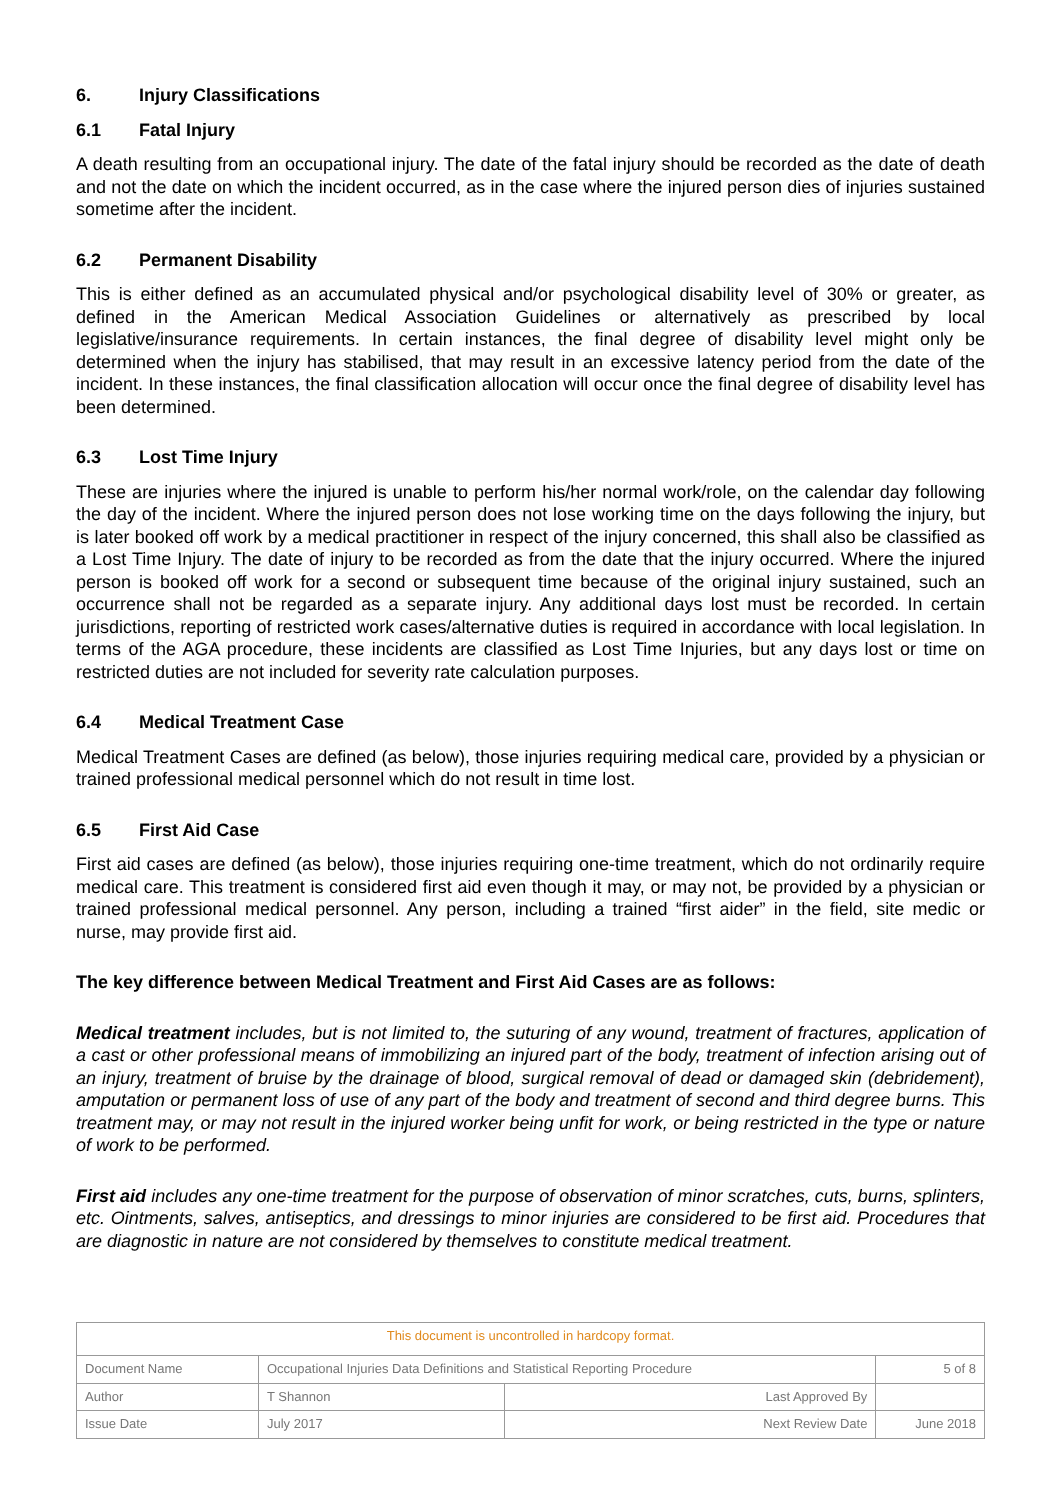6. Injury Classifications
6.1 Fatal Injury
A death resulting from an occupational injury. The date of the fatal injury should be recorded as the date of death and not the date on which the incident occurred, as in the case where the injured person dies of injuries sustained sometime after the incident.
6.2 Permanent Disability
This is either defined as an accumulated physical and/or psychological disability level of 30% or greater, as defined in the American Medical Association Guidelines or alternatively as prescribed by local legislative/insurance requirements. In certain instances, the final degree of disability level might only be determined when the injury has stabilised, that may result in an excessive latency period from the date of the incident. In these instances, the final classification allocation will occur once the final degree of disability level has been determined.
6.3 Lost Time Injury
These are injuries where the injured is unable to perform his/her normal work/role, on the calendar day following the day of the incident. Where the injured person does not lose working time on the days following the injury, but is later booked off work by a medical practitioner in respect of the injury concerned, this shall also be classified as a Lost Time Injury. The date of injury to be recorded as from the date that the injury occurred. Where the injured person is booked off work for a second or subsequent time because of the original injury sustained, such an occurrence shall not be regarded as a separate injury. Any additional days lost must be recorded. In certain jurisdictions, reporting of restricted work cases/alternative duties is required in accordance with local legislation. In terms of the AGA procedure, these incidents are classified as Lost Time Injuries, but any days lost or time on restricted duties are not included for severity rate calculation purposes.
6.4 Medical Treatment Case
Medical Treatment Cases are defined (as below), those injuries requiring medical care, provided by a physician or trained professional medical personnel which do not result in time lost.
6.5 First Aid Case
First aid cases are defined (as below), those injuries requiring one-time treatment, which do not ordinarily require medical care. This treatment is considered first aid even though it may, or may not, be provided by a physician or trained professional medical personnel. Any person, including a trained “first aider” in the field, site medic or nurse, may provide first aid.
The key difference between Medical Treatment and First Aid Cases are as follows:
Medical treatment includes, but is not limited to, the suturing of any wound, treatment of fractures, application of a cast or other professional means of immobilizing an injured part of the body, treatment of infection arising out of an injury, treatment of bruise by the drainage of blood, surgical removal of dead or damaged skin (debridement), amputation or permanent loss of use of any part of the body and treatment of second and third degree burns. This treatment may, or may not result in the injured worker being unfit for work, or being restricted in the type or nature of work to be performed.
First aid includes any one-time treatment for the purpose of observation of minor scratches, cuts, burns, splinters, etc. Ointments, salves, antiseptics, and dressings to minor injuries are considered to be first aid. Procedures that are diagnostic in nature are not considered by themselves to constitute medical treatment.
| This document is uncontrolled in hardcopy format. | | | |
| Document Name | Occupational Injuries Data Definitions and Statistical Reporting Procedure | | 5 of 8 |
| Author | T Shannon | Last Approved By | |
| Issue Date | July 2017 | Next Review Date | June 2018 |